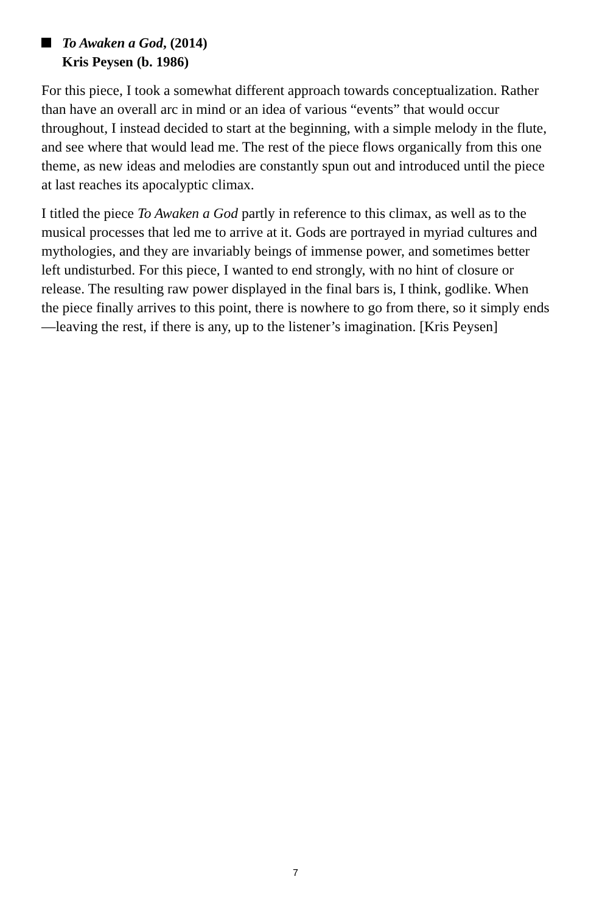To Awaken a God, (2014)
Kris Peysen (b. 1986)
For this piece, I took a somewhat different approach towards conceptualization. Rather than have an overall arc in mind or an idea of various “events” that would occur throughout, I instead decided to start at the beginning, with a simple melody in the flute, and see where that would lead me. The rest of the piece flows organically from this one theme, as new ideas and melodies are constantly spun out and introduced until the piece at last reaches its apocalyptic climax.
I titled the piece To Awaken a God partly in reference to this climax, as well as to the musical processes that led me to arrive at it. Gods are portrayed in myriad cultures and mythologies, and they are invariably beings of immense power, and sometimes better left undisturbed. For this piece, I wanted to end strongly, with no hint of closure or release. The resulting raw power displayed in the final bars is, I think, godlike. When the piece finally arrives to this point, there is nowhere to go from there, so it simply ends—leaving the rest, if there is any, up to the listener’s imagination. [Kris Peysen]
7